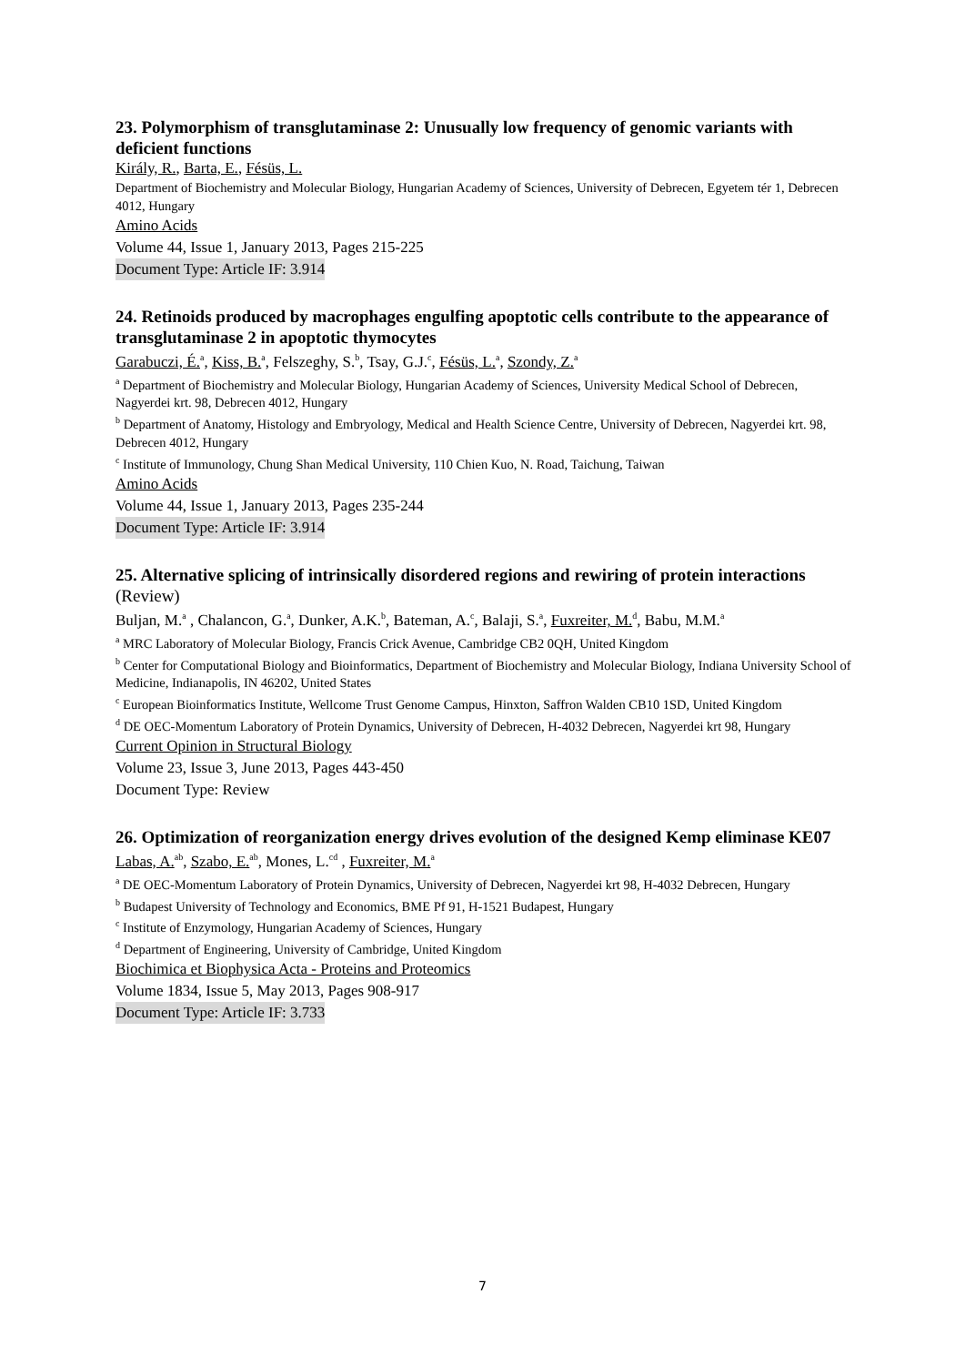23. Polymorphism of transglutaminase 2: Unusually low frequency of genomic variants with deficient functions
Király, R., Barta, E., Fésüs, L.
Department of Biochemistry and Molecular Biology, Hungarian Academy of Sciences, University of Debrecen, Egyetem tér 1, Debrecen 4012, Hungary
Amino Acids
Volume 44, Issue 1, January 2013, Pages 215-225
Document Type: Article IF: 3.914
24. Retinoids produced by macrophages engulfing apoptotic cells contribute to the appearance of transglutaminase 2 in apoptotic thymocytes
Garabuczi, É.<sup>a</sup>, Kiss, B.<sup>a</sup>, Felszeghy, S.<sup>b</sup>, Tsay, G.J.<sup>c</sup>, Fésüs, L.<sup>a</sup>, Szondy, Z.<sup>a</sup>
<sup>a</sup> Department of Biochemistry and Molecular Biology, Hungarian Academy of Sciences, University Medical School of Debrecen, Nagyerdei krt. 98, Debrecen 4012, Hungary
<sup>b</sup> Department of Anatomy, Histology and Embryology, Medical and Health Science Centre, University of Debrecen, Nagyerdei krt. 98, Debrecen 4012, Hungary
<sup>c</sup> Institute of Immunology, Chung Shan Medical University, 110 Chien Kuo, N. Road, Taichung, Taiwan
Amino Acids
Volume 44, Issue 1, January 2013, Pages 235-244
Document Type: Article IF: 3.914
25. Alternative splicing of intrinsically disordered regions and rewiring of protein interactions (Review)
Buljan, M.<sup>a</sup> , Chalancon, G.<sup>a</sup>, Dunker, A.K.<sup>b</sup>, Bateman, A.<sup>c</sup>, Balaji, S.<sup>a</sup>, Fuxreiter, M.<sup>d</sup>, Babu, M.M.<sup>a</sup>
<sup>a</sup> MRC Laboratory of Molecular Biology, Francis Crick Avenue, Cambridge CB2 0QH, United Kingdom
<sup>b</sup> Center for Computational Biology and Bioinformatics, Department of Biochemistry and Molecular Biology, Indiana University School of Medicine, Indianapolis, IN 46202, United States
<sup>c</sup> European Bioinformatics Institute, Wellcome Trust Genome Campus, Hinxton, Saffron Walden CB10 1SD, United Kingdom
<sup>d</sup> DE OEC-Momentum Laboratory of Protein Dynamics, University of Debrecen, H-4032 Debrecen, Nagyerdei krt 98, Hungary
Current Opinion in Structural Biology
Volume 23, Issue 3, June 2013, Pages 443-450
Document Type: Review
26. Optimization of reorganization energy drives evolution of the designed Kemp eliminase KE07
Labas, A.<sup>ab</sup>, Szabo, E.<sup>ab</sup>, Mones, L.<sup>cd</sup> , Fuxreiter, M.<sup>a</sup>
<sup>a</sup> DE OEC-Momentum Laboratory of Protein Dynamics, University of Debrecen, Nagyerdei krt 98, H-4032 Debrecen, Hungary
<sup>b</sup> Budapest University of Technology and Economics, BME Pf 91, H-1521 Budapest, Hungary
<sup>c</sup> Institute of Enzymology, Hungarian Academy of Sciences, Hungary
<sup>d</sup> Department of Engineering, University of Cambridge, United Kingdom
Biochimica et Biophysica Acta - Proteins and Proteomics
Volume 1834, Issue 5, May 2013, Pages 908-917
Document Type: Article IF: 3.733
7